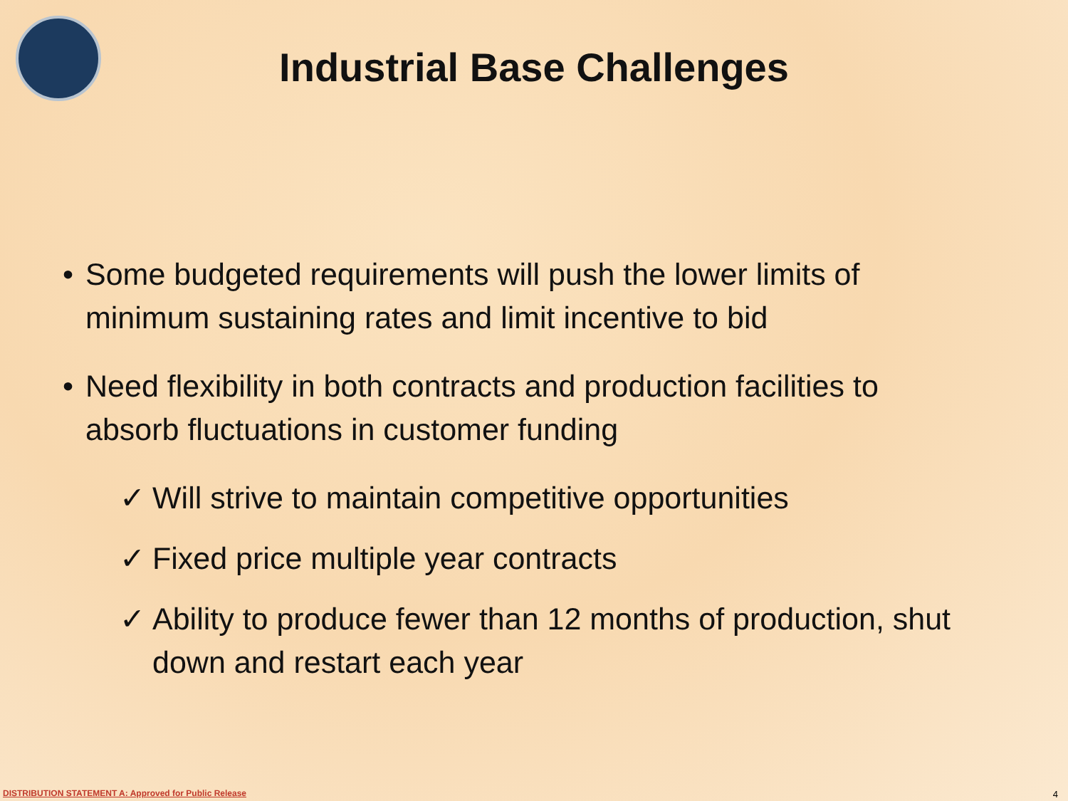Industrial Base Challenges
• Some budgeted requirements will push the lower limits of minimum sustaining rates and limit incentive to bid
• Need flexibility in both contracts and production facilities to absorb fluctuations in customer funding
✓ Will strive to maintain competitive opportunities
✓ Fixed price multiple year contracts
✓ Ability to produce fewer than 12 months of production, shut down and restart each year
DISTRIBUTION STATEMENT A: Approved for Public Release
4